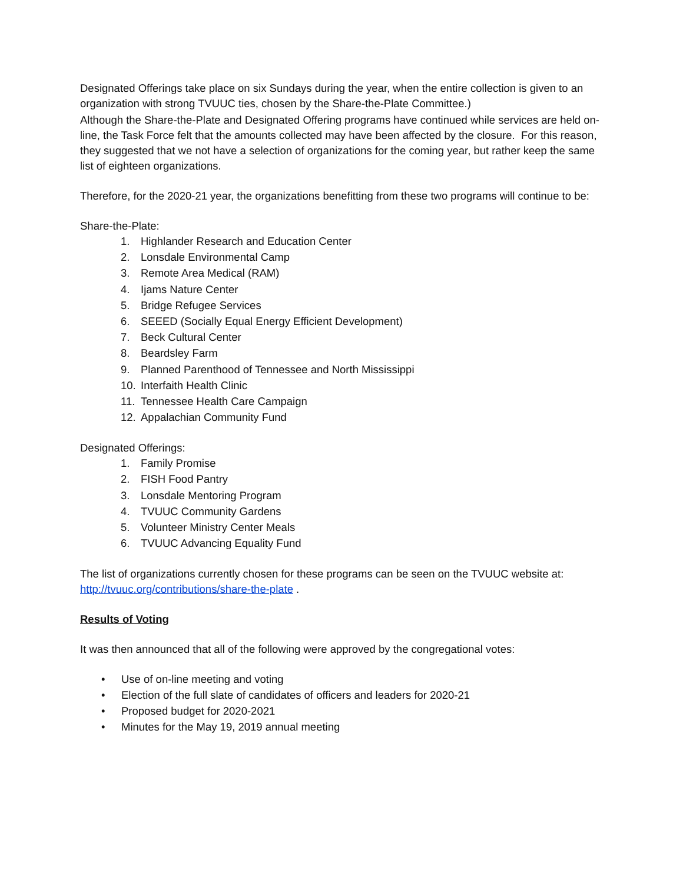Designated Offerings take place on six Sundays during the year, when the entire collection is given to an organization with strong TVUUC ties, chosen by the Share-the-Plate Committee.)
Although the Share-the-Plate and Designated Offering programs have continued while services are held on-line, the Task Force felt that the amounts collected may have been affected by the closure. For this reason, they suggested that we not have a selection of organizations for the coming year, but rather keep the same list of eighteen organizations.
Therefore, for the 2020-21 year, the organizations benefitting from these two programs will continue to be:
Share-the-Plate:
1. Highlander Research and Education Center
2. Lonsdale Environmental Camp
3. Remote Area Medical (RAM)
4. Ijams Nature Center
5. Bridge Refugee Services
6. SEEED (Socially Equal Energy Efficient Development)
7. Beck Cultural Center
8. Beardsley Farm
9. Planned Parenthood of Tennessee and North Mississippi
10. Interfaith Health Clinic
11. Tennessee Health Care Campaign
12. Appalachian Community Fund
Designated Offerings:
1. Family Promise
2. FISH Food Pantry
3. Lonsdale Mentoring Program
4. TVUUC Community Gardens
5. Volunteer Ministry Center Meals
6. TVUUC Advancing Equality Fund
The list of organizations currently chosen for these programs can be seen on the TVUUC website at: http://tvuuc.org/contributions/share-the-plate .
Results of Voting
It was then announced that all of the following were approved by the congregational votes:
• Use of on-line meeting and voting
• Election of the full slate of candidates of officers and leaders for 2020-21
• Proposed budget for 2020-2021
• Minutes for the May 19, 2019 annual meeting